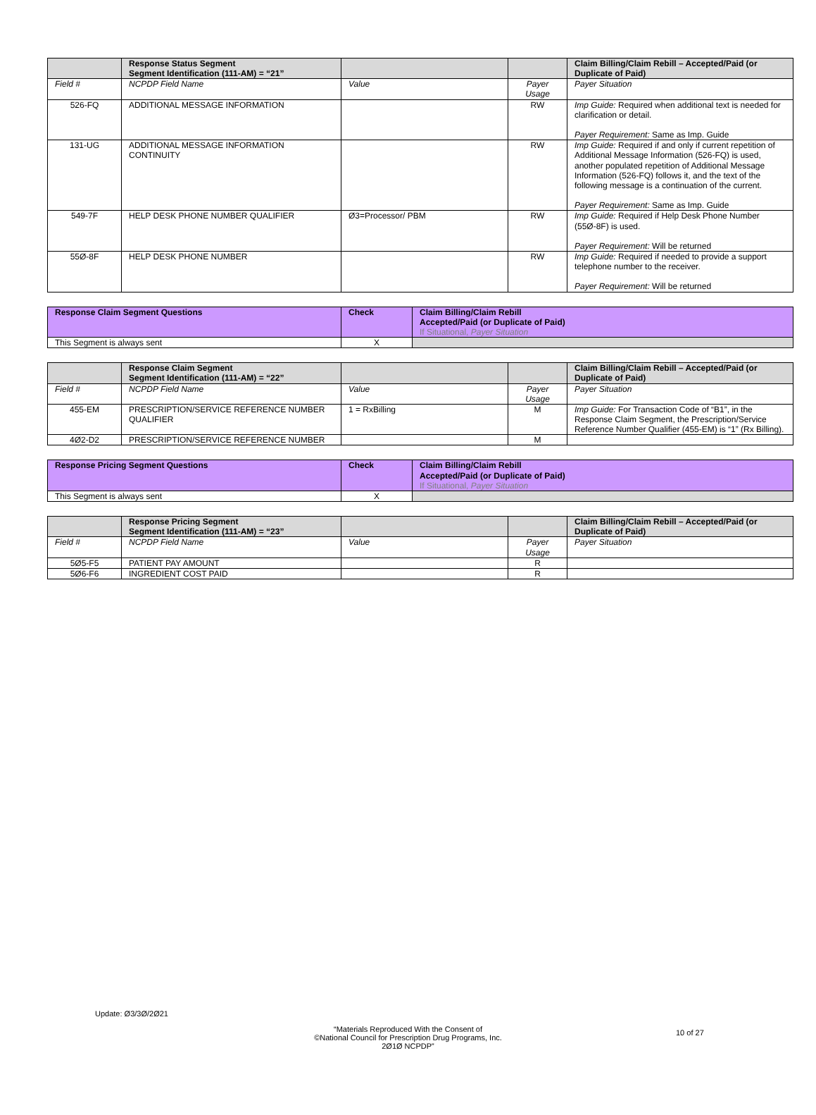| | Response Status Segment Segment Identification (111-AM) = “21” | | | Claim Billing/Claim Rebill – Accepted/Paid (or Duplicate of Paid) |
| --- | --- | --- | --- | --- |
| Field # | NCPDP Field Name | Value | Payer Usage | Payer Situation |
| 526-FQ | ADDITIONAL MESSAGE INFORMATION | | RW | Imp Guide: Required when additional text is needed for clarification or detail. Payer Requirement: Same as Imp. Guide |
| 131-UG | ADDITIONAL MESSAGE INFORMATION CONTINUITY | | RW | Imp Guide: Required if and only if current repetition of Additional Message Information (526-FQ) is used, another populated repetition of Additional Message Information (526-FQ) follows it, and the text of the following message is a continuation of the current. Payer Requirement: Same as Imp. Guide |
| 549-7F | HELP DESK PHONE NUMBER QUALIFIER | Ø3=Processor/ PBM | RW | Imp Guide: Required if Help Desk Phone Number (55Ø-8F) is used. Payer Requirement: Will be returned |
| 55Ø-8F | HELP DESK PHONE NUMBER | | RW | Imp Guide: Required if needed to provide a support telephone number to the receiver. Payer Requirement: Will be returned |
| Response Claim Segment Questions | Check | Claim Billing/Claim Rebill Accepted/Paid (or Duplicate of Paid) If Situational, Payer Situation |
| --- | --- | --- |
| This Segment is always sent | X | |
| | Response Claim Segment Segment Identification (111-AM) = “22” | | | Claim Billing/Claim Rebill – Accepted/Paid (or Duplicate of Paid) |
| --- | --- | --- | --- | --- |
| Field # | NCPDP Field Name | Value | Payer Usage | Payer Situation |
| 455-EM | PRESCRIPTION/SERVICE REFERENCE NUMBER QUALIFIER | 1 = RxBilling | M | Imp Guide: For Transaction Code of “B1”, in the Response Claim Segment, the Prescription/Service Reference Number Qualifier (455-EM) is “1” (Rx Billing). |
| 4Ø2-D2 | PRESCRIPTION/SERVICE REFERENCE NUMBER | | M | |
| Response Pricing Segment Questions | Check | Claim Billing/Claim Rebill Accepted/Paid (or Duplicate of Paid) If Situational, Payer Situation |
| --- | --- | --- |
| This Segment is always sent | X | |
| | Response Pricing Segment Segment Identification (111-AM) = “23” | | | Claim Billing/Claim Rebill – Accepted/Paid (or Duplicate of Paid) |
| --- | --- | --- | --- | --- |
| Field # | NCPDP Field Name | Value | Payer Usage | Payer Situation |
| 5Ø5-F5 | PATIENT PAY AMOUNT | | R | |
| 5Ø6-F6 | INGREDIENT COST PAID | | R | |
Update: Ø3/3Ø/2Ø21
“Materials Reproduced With the Consent of
©National Council for Prescription Drug Programs, Inc.
2Ø1Ø NCPDP”
10 of 27